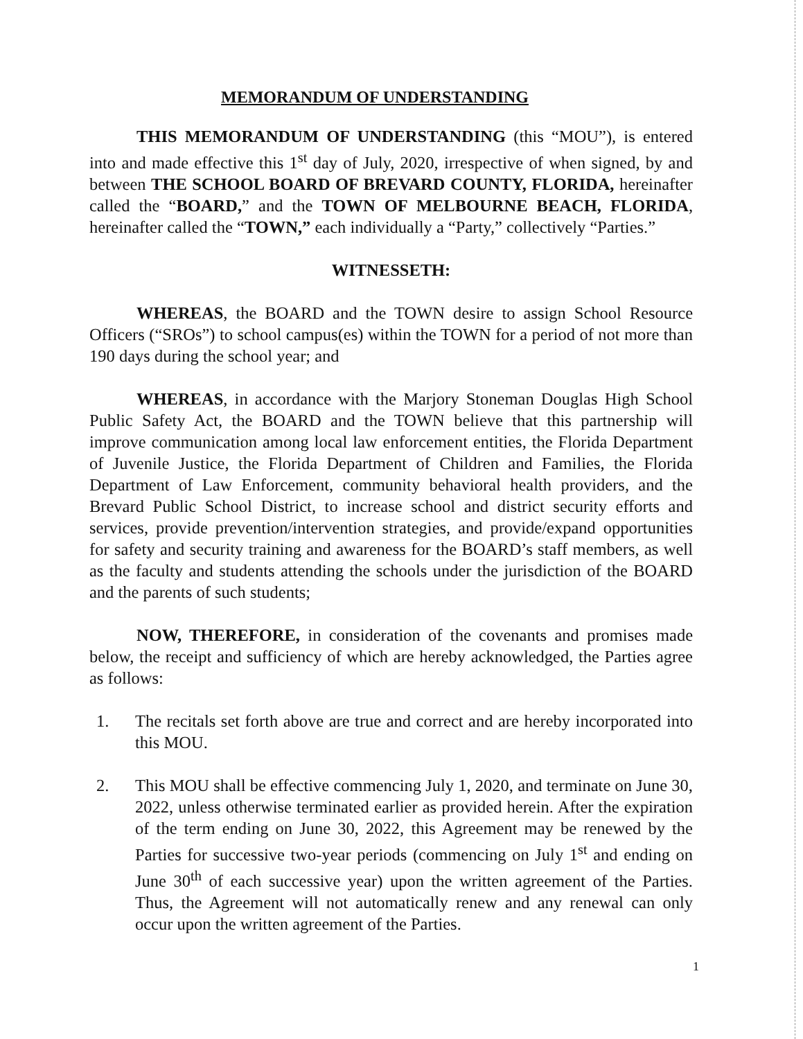MEMORANDUM OF UNDERSTANDING
THIS MEMORANDUM OF UNDERSTANDING (this “MOU”), is entered into and made effective this 1<sup>st</sup> day of July, 2020, irrespective of when signed, by and between THE SCHOOL BOARD OF BREVARD COUNTY, FLORIDA, hereinafter called the “BOARD,” and the TOWN OF MELBOURNE BEACH, FLORIDA, hereinafter called the “TOWN,” each individually a “Party,” collectively “Parties.”
WITNESSETH:
WHEREAS, the BOARD and the TOWN desire to assign School Resource Officers (“SROs”) to school campus(es) within the TOWN for a period of not more than 190 days during the school year; and
WHEREAS, in accordance with the Marjory Stoneman Douglas High School Public Safety Act, the BOARD and the TOWN believe that this partnership will improve communication among local law enforcement entities, the Florida Department of Juvenile Justice, the Florida Department of Children and Families, the Florida Department of Law Enforcement, community behavioral health providers, and the Brevard Public School District, to increase school and district security efforts and services, provide prevention/intervention strategies, and provide/expand opportunities for safety and security training and awareness for the BOARD’s staff members, as well as the faculty and students attending the schools under the jurisdiction of the BOARD and the parents of such students;
NOW, THEREFORE, in consideration of the covenants and promises made below, the receipt and sufficiency of which are hereby acknowledged, the Parties agree as follows:
1. The recitals set forth above are true and correct and are hereby incorporated into this MOU.
2. This MOU shall be effective commencing July 1, 2020, and terminate on June 30, 2022, unless otherwise terminated earlier as provided herein. After the expiration of the term ending on June 30, 2022, this Agreement may be renewed by the Parties for successive two-year periods (commencing on July 1<sup>st</sup> and ending on June 30<sup>th</sup> of each successive year) upon the written agreement of the Parties. Thus, the Agreement will not automatically renew and any renewal can only occur upon the written agreement of the Parties.
1